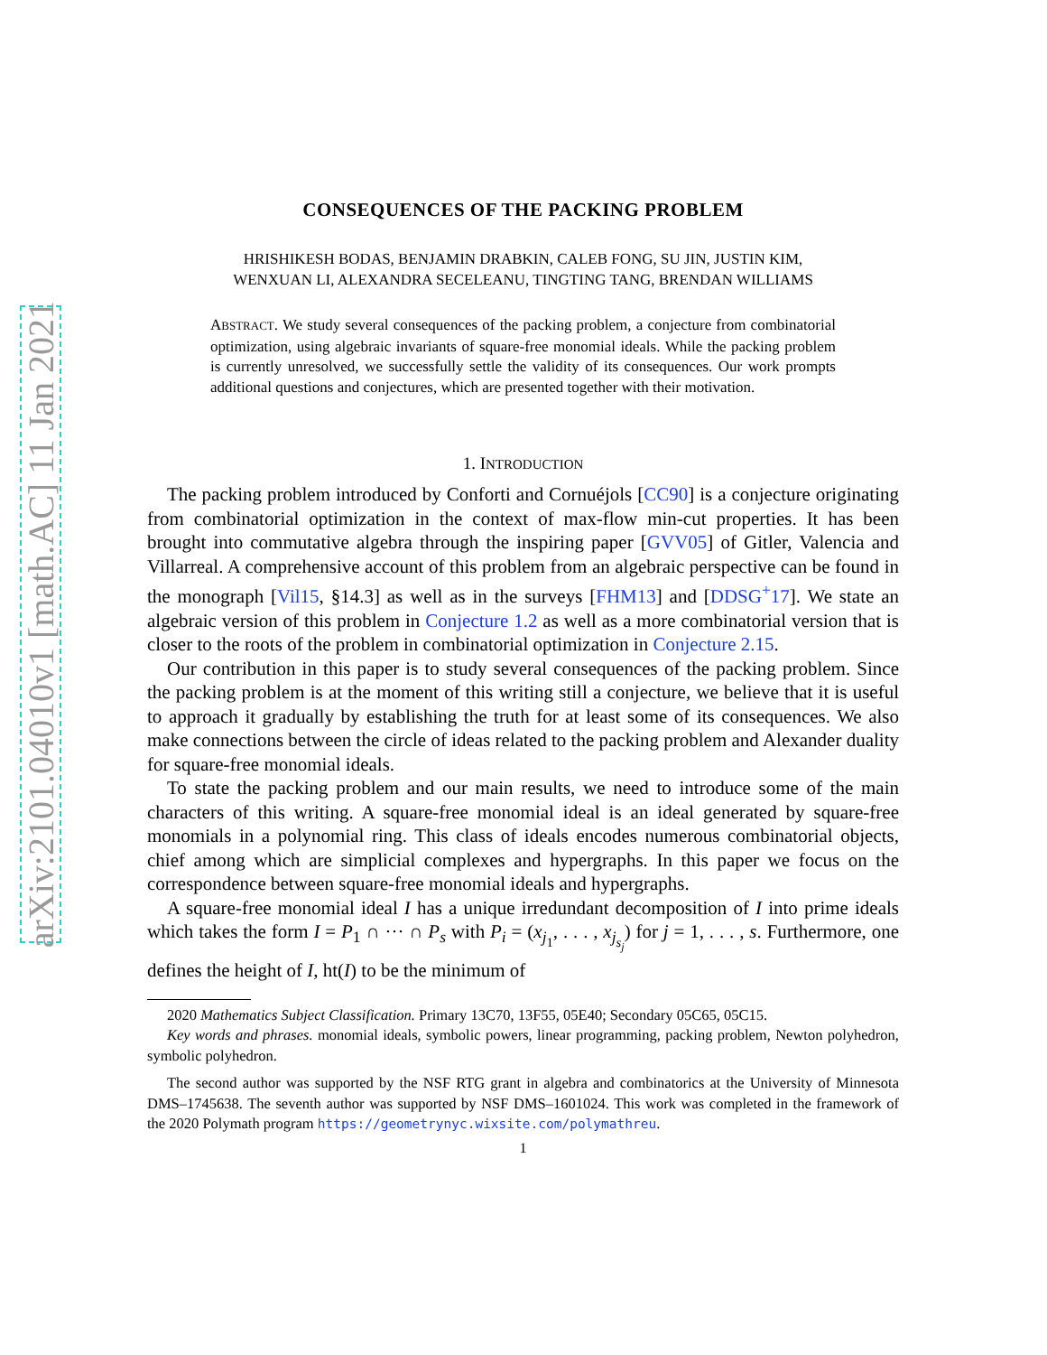arXiv:2101.04010v1 [math.AC] 11 Jan 2021
CONSEQUENCES OF THE PACKING PROBLEM
HRISHIKESH BODAS, BENJAMIN DRABKIN, CALEB FONG, SU JIN, JUSTIN KIM,
WENXUAN LI, ALEXANDRA SECELEANU, TINGTING TANG, BRENDAN WILLIAMS
ABSTRACT. We study several consequences of the packing problem, a conjecture from combinatorial optimization, using algebraic invariants of square-free monomial ideals. While the packing problem is currently unresolved, we successfully settle the validity of its consequences. Our work prompts additional questions and conjectures, which are presented together with their motivation.
1. INTRODUCTION
The packing problem introduced by Conforti and Cornuéjols [CC90] is a conjecture originating from combinatorial optimization in the context of max-flow min-cut properties. It has been brought into commutative algebra through the inspiring paper [GVV05] of Gitler, Valencia and Villarreal. A comprehensive account of this problem from an algebraic perspective can be found in the monograph [Vil15, §14.3] as well as in the surveys [FHM13] and [DDSG<sup>+</sup>17]. We state an algebraic version of this problem in Conjecture 1.2 as well as a more combinatorial version that is closer to the roots of the problem in combinatorial optimization in Conjecture 2.15.
Our contribution in this paper is to study several consequences of the packing problem. Since the packing problem is at the moment of this writing still a conjecture, we believe that it is useful to approach it gradually by establishing the truth for at least some of its consequences. We also make connections between the circle of ideas related to the packing problem and Alexander duality for square-free monomial ideals.
To state the packing problem and our main results, we need to introduce some of the main characters of this writing. A square-free monomial ideal is an ideal generated by square-free monomials in a polynomial ring. This class of ideals encodes numerous combinatorial objects, chief among which are simplicial complexes and hypergraphs. In this paper we focus on the correspondence between square-free monomial ideals and hypergraphs.
A square-free monomial ideal I has a unique irredundant decomposition of I into prime ideals which takes the form I = P<sub>1</sub> ∩ ··· ∩ P<sub>s</sub> with P<sub>i</sub> = (x<sub>j<sub>1</sub></sub>, . . . , x<sub>j<sub>s<sub>j</sub></sub></sub>) for j = 1, . . . , s. Furthermore, one defines the height of I, ht(I) to be the minimum of
2020 Mathematics Subject Classification. Primary 13C70, 13F55, 05E40; Secondary 05C65, 05C15.
Key words and phrases. monomial ideals, symbolic powers, linear programming, packing problem, Newton polyhedron, symbolic polyhedron.
The second author was supported by the NSF RTG grant in algebra and combinatorics at the University of Minnesota DMS–1745638. The seventh author was supported by NSF DMS–1601024. This work was completed in the framework of the 2020 Polymath program https://geometrynyc.wixsite.com/polymathreu.
1